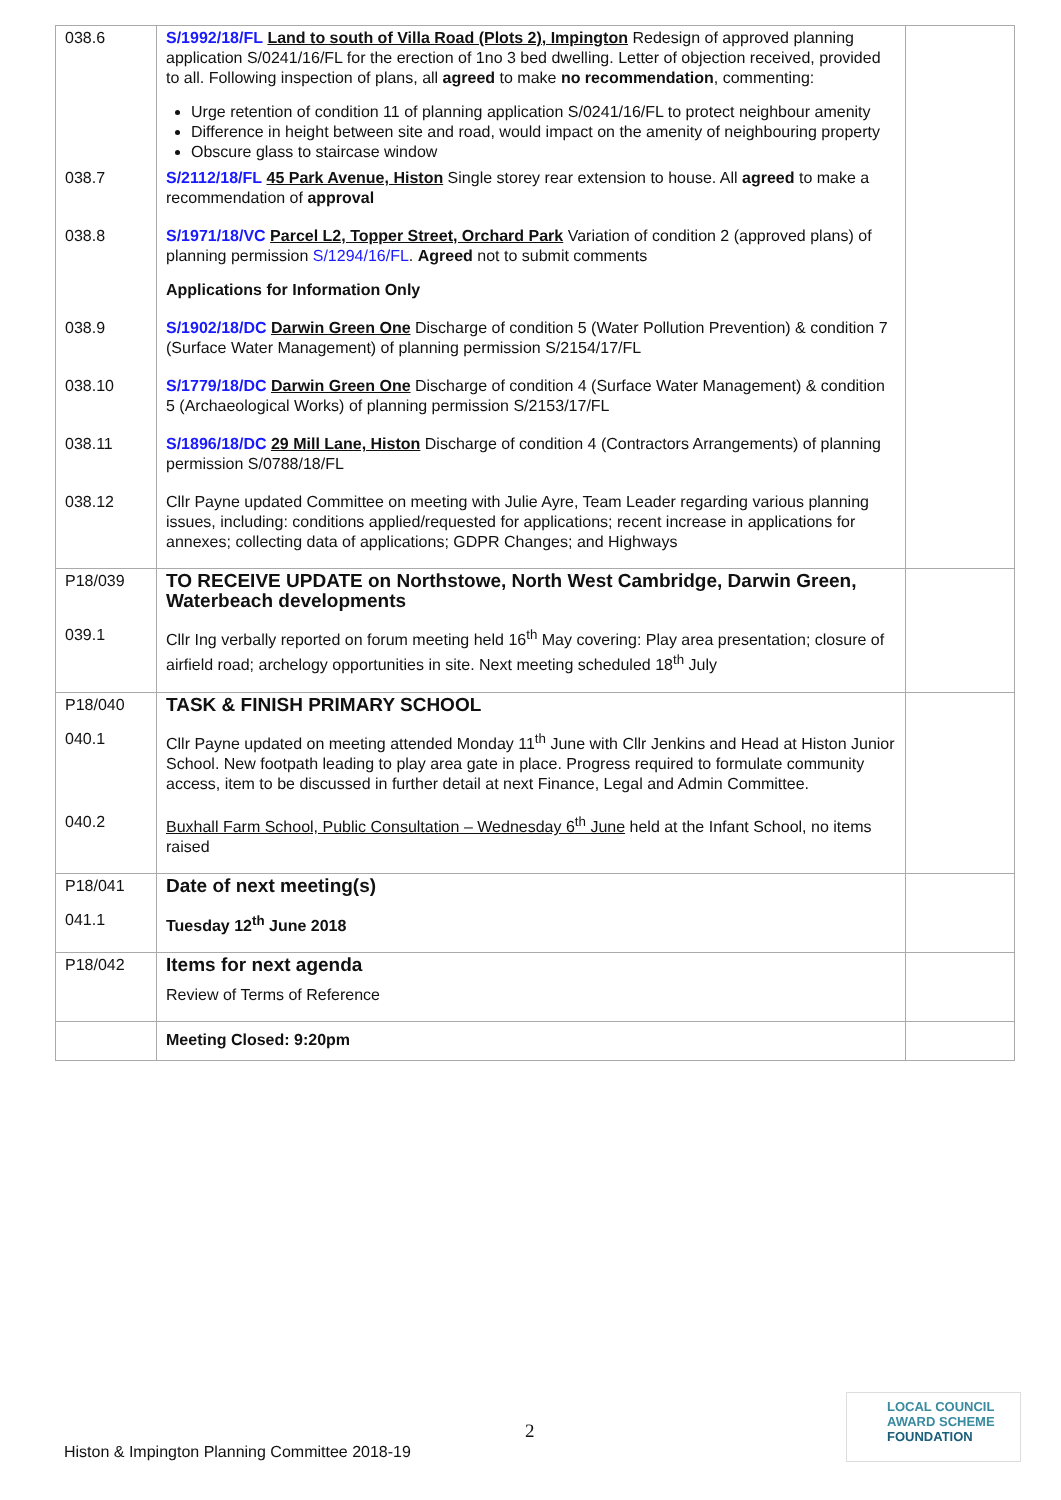| 038.6 | S/1992/18/FL Land to south of Villa Road (Plots 2), Impington Redesign of approved planning application S/0241/16/FL for the erection of 1no 3 bed dwelling. Letter of objection received, provided to all. Following inspection of plans, all agreed to make no recommendation , commenting: Urge retention of condition 11 of planning application S/0241/16/FL to protect neighbour amenity Difference in height between site and road, would impact on the amenity of neighbouring property Obscure glass to staircase window | |
| 038.7 | S/2112/18/FL 45 Park Avenue, Histon Single storey rear extension to house. All agreed to make a recommendation of approval | |
| 038.8 | S/1971/18/VC Parcel L2, Topper Street, Orchard Park Variation of condition 2 (approved plans) of planning permission S/1294/16/FL . Agreed not to submit comments Applications for Information Only | |
| 038.9 | S/1902/18/DC Darwin Green One Discharge of condition 5 (Water Pollution Prevention) & condition 7 (Surface Water Management) of planning permission S/2154/17/FL | |
| 038.10 | S/1779/18/DC Darwin Green One Discharge of condition 4 (Surface Water Management) & condition 5 (Archaeological Works) of planning permission S/2153/17/FL | |
| 038.11 | S/1896/18/DC 29 Mill Lane, Histon Discharge of condition 4 (Contractors Arrangements) of planning permission S/0788/18/FL | |
| 038.12 | Cllr Payne updated Committee on meeting with Julie Ayre, Team Leader regarding various planning issues, including: conditions applied/requested for applications; recent increase in applications for annexes; collecting data of applications; GDPR Changes; and Highways | |
| P18/039 | TO RECEIVE UPDATE on Northstowe, North West Cambridge, Darwin Green, Waterbeach developments | |
| 039.1 | Cllr Ing verbally reported on forum meeting held 16<sup>th</sup> May covering: Play area presentation; closure of airfield road; archelogy opportunities in site. Next meeting scheduled 18<sup>th</sup> July | |
| P18/040 | TASK & FINISH PRIMARY SCHOOL | |
| 040.1 | Cllr Payne updated on meeting attended Monday 11<sup>th</sup> June with Cllr Jenkins and Head at Histon Junior School. New footpath leading to play area gate in place. Progress required to formulate community access, item to be discussed in further detail at next Finance, Legal and Admin Committee. | |
| 040.2 | Buxhall Farm School, Public Consultation – Wednesday 6<sup>th</sup> June held at the Infant School, no items raised | |
| P18/041 | Date of next meeting(s) | |
| 041.1 | Tuesday 12<sup>th</sup> June 2018 | |
| P18/042 | Items for next agenda Review of Terms of Reference | |
| | Meeting Closed: 9:20pm | |
2
Histon & Impington Planning Committee 2018-19
LOCAL COUNCIL
AWARD SCHEME
FOUNDATION